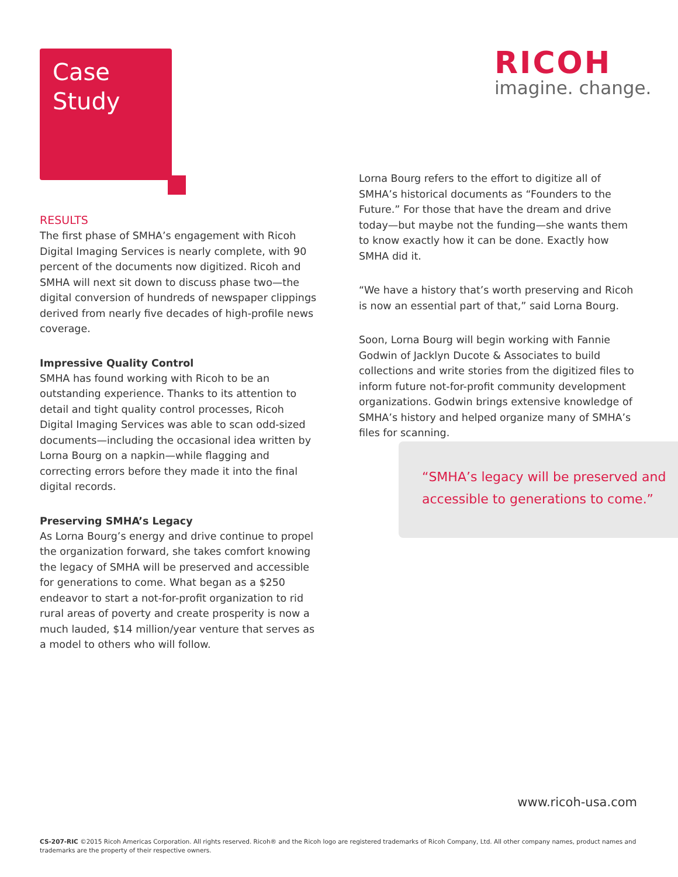Case
Study
RICOH
imagine. change.
RESULTS
The first phase of SMHA’s engagement with Ricoh Digital Imaging Services is nearly complete, with 90 percent of the documents now digitized. Ricoh and SMHA will next sit down to discuss phase two—the digital conversion of hundreds of newspaper clippings derived from nearly five decades of high-profile news coverage.
Impressive Quality Control
SMHA has found working with Ricoh to be an outstanding experience. Thanks to its attention to detail and tight quality control processes, Ricoh Digital Imaging Services was able to scan odd-sized documents—including the occasional idea written by Lorna Bourg on a napkin—while flagging and correcting errors before they made it into the final digital records.
Preserving SMHA’s Legacy
As Lorna Bourg’s energy and drive continue to propel the organization forward, she takes comfort knowing the legacy of SMHA will be preserved and accessible for generations to come. What began as a $250 endeavor to start a not-for-profit organization to rid rural areas of poverty and create prosperity is now a much lauded, $14 million/year venture that serves as a model to others who will follow.
Lorna Bourg refers to the effort to digitize all of SMHA’s historical documents as “Founders to the Future.” For those that have the dream and drive today—but maybe not the funding—she wants them to know exactly how it can be done. Exactly how SMHA did it.
“We have a history that’s worth preserving and Ricoh is now an essential part of that,” said Lorna Bourg.
Soon, Lorna Bourg will begin working with Fannie Godwin of Jacklyn Ducote & Associates to build collections and write stories from the digitized files to inform future not-for-profit community development organizations. Godwin brings extensive knowledge of SMHA’s history and helped organize many of SMHA’s files for scanning.
“SMHA’s legacy will be preserved and accessible to generations to come.”
www.ricoh-usa.com
CS-207-RIC ©2015 Ricoh Americas Corporation. All rights reserved. Ricoh® and the Ricoh logo are registered trademarks of Ricoh Company, Ltd. All other company names, product names and trademarks are the property of their respective owners.